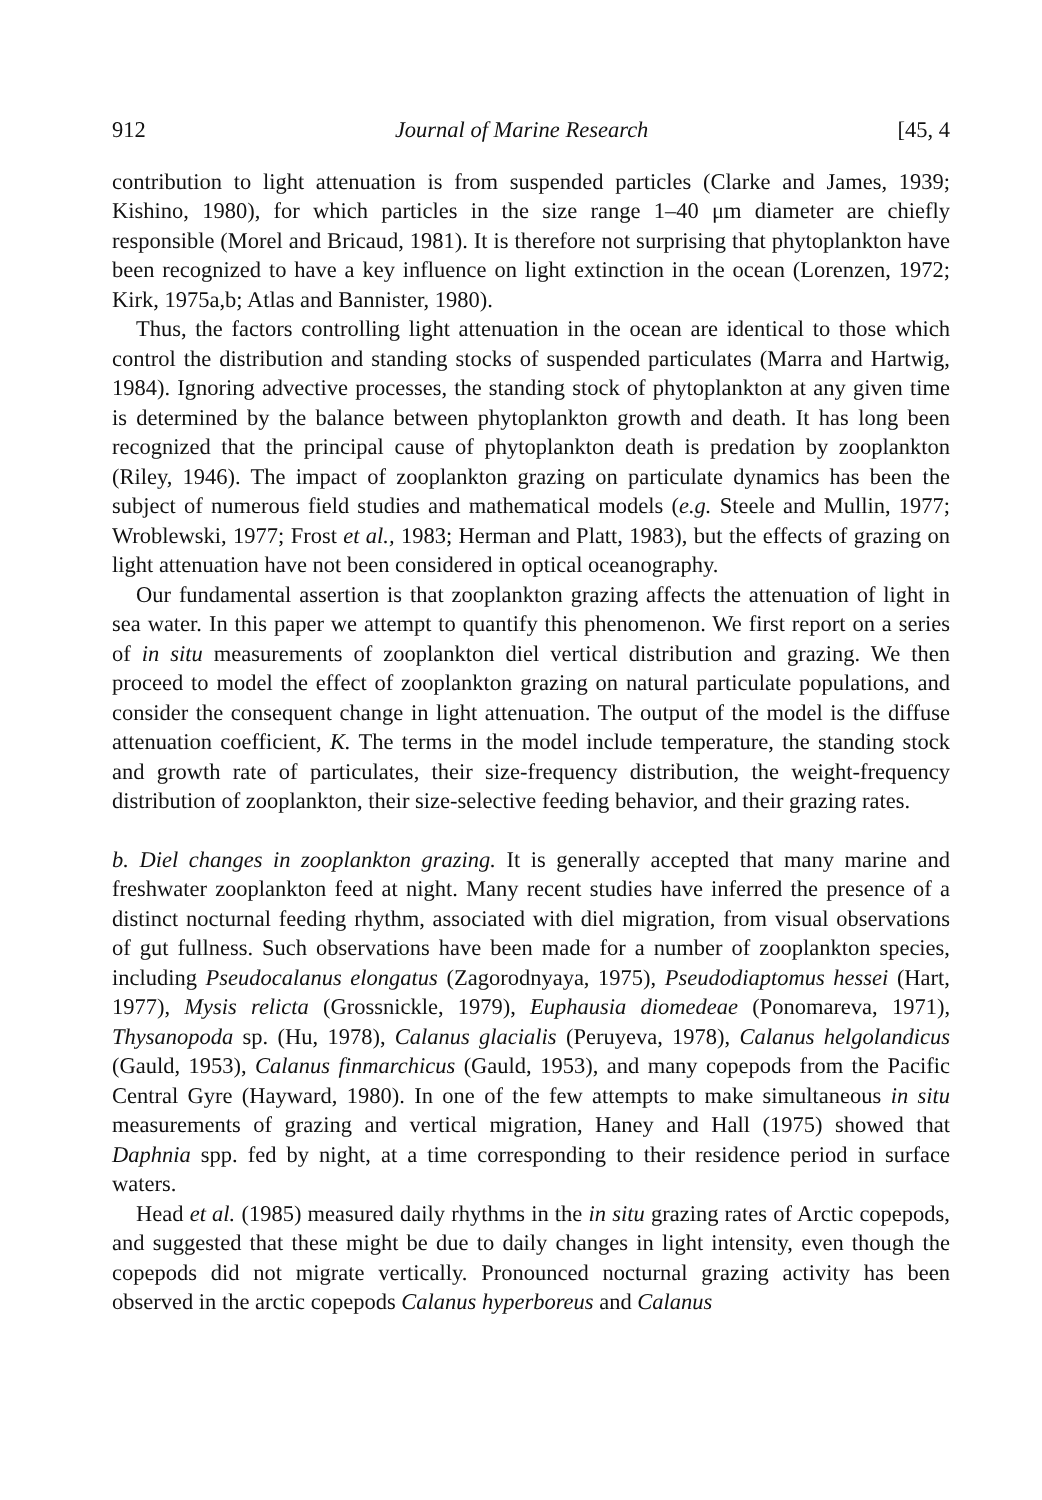912 Journal of Marine Research [45, 4
contribution to light attenuation is from suspended particles (Clarke and James, 1939; Kishino, 1980), for which particles in the size range 1–40 μm diameter are chiefly responsible (Morel and Bricaud, 1981). It is therefore not surprising that phytoplankton have been recognized to have a key influence on light extinction in the ocean (Lorenzen, 1972; Kirk, 1975a,b; Atlas and Bannister, 1980).
Thus, the factors controlling light attenuation in the ocean are identical to those which control the distribution and standing stocks of suspended particulates (Marra and Hartwig, 1984). Ignoring advective processes, the standing stock of phytoplankton at any given time is determined by the balance between phytoplankton growth and death. It has long been recognized that the principal cause of phytoplankton death is predation by zooplankton (Riley, 1946). The impact of zooplankton grazing on particulate dynamics has been the subject of numerous field studies and mathematical models (e.g. Steele and Mullin, 1977; Wroblewski, 1977; Frost et al., 1983; Herman and Platt, 1983), but the effects of grazing on light attenuation have not been considered in optical oceanography.
Our fundamental assertion is that zooplankton grazing affects the attenuation of light in sea water. In this paper we attempt to quantify this phenomenon. We first report on a series of in situ measurements of zooplankton diel vertical distribution and grazing. We then proceed to model the effect of zooplankton grazing on natural particulate populations, and consider the consequent change in light attenuation. The output of the model is the diffuse attenuation coefficient, K. The terms in the model include temperature, the standing stock and growth rate of particulates, their size-frequency distribution, the weight-frequency distribution of zooplankton, their size-selective feeding behavior, and their grazing rates.
b. Diel changes in zooplankton grazing. It is generally accepted that many marine and freshwater zooplankton feed at night. Many recent studies have inferred the presence of a distinct nocturnal feeding rhythm, associated with diel migration, from visual observations of gut fullness. Such observations have been made for a number of zooplankton species, including Pseudocalanus elongatus (Zagorodnyaya, 1975), Pseudodiaptomus hessei (Hart, 1977), Mysis relicta (Grossnickle, 1979), Euphausia diomedeae (Ponomareva, 1971), Thysanopoda sp. (Hu, 1978), Calanus glacialis (Peruyeva, 1978), Calanus helgolandicus (Gauld, 1953), Calanus finmarchicus (Gauld, 1953), and many copepods from the Pacific Central Gyre (Hayward, 1980). In one of the few attempts to make simultaneous in situ measurements of grazing and vertical migration, Haney and Hall (1975) showed that Daphnia spp. fed by night, at a time corresponding to their residence period in surface waters.
Head et al. (1985) measured daily rhythms in the in situ grazing rates of Arctic copepods, and suggested that these might be due to daily changes in light intensity, even though the copepods did not migrate vertically. Pronounced nocturnal grazing activity has been observed in the arctic copepods Calanus hyperboreus and Calanus